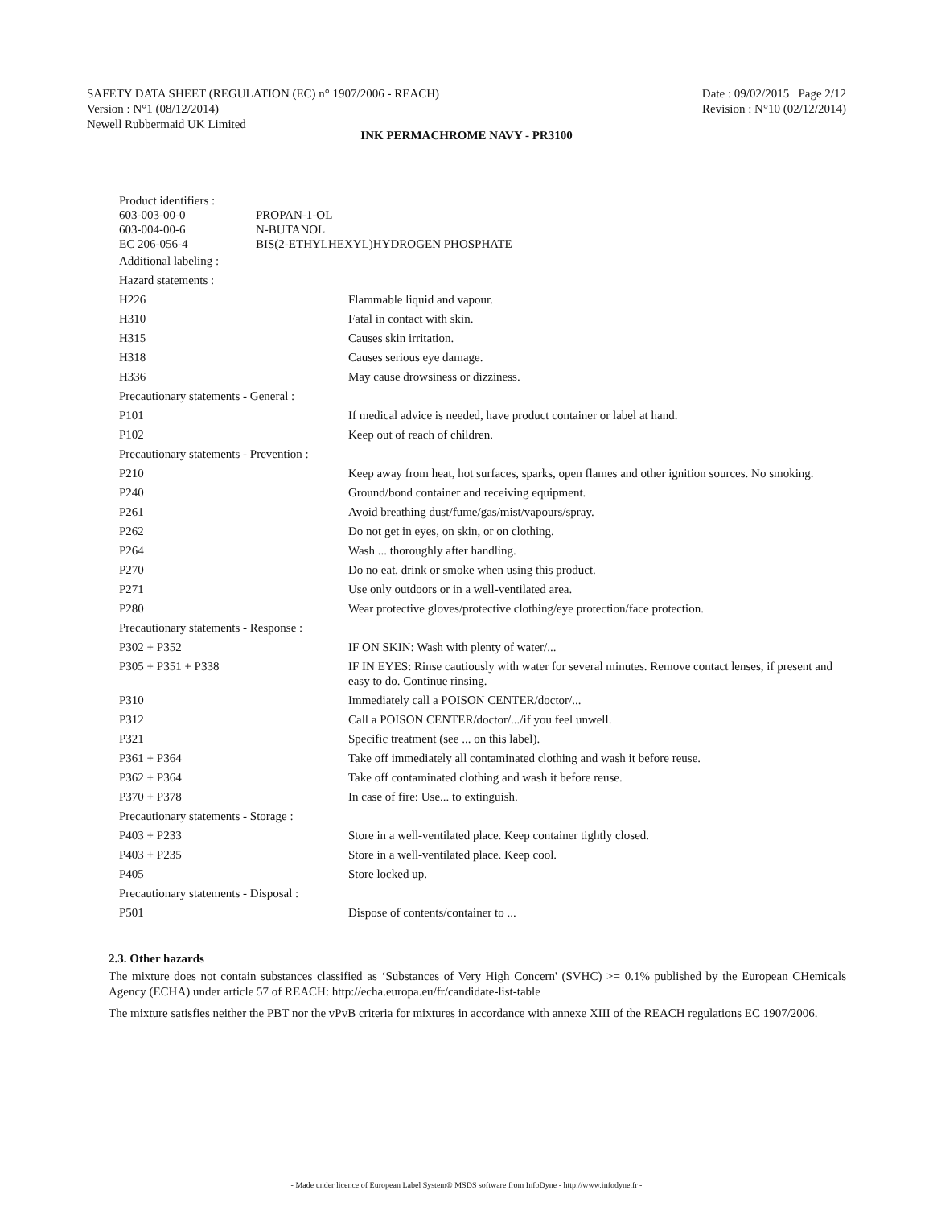SAFETY DATA SHEET (REGULATION (EC) n° 1907/2006 - REACH) Date : 09/02/2015 Page 2/12
Version : N°1 (08/12/2014) Revision : N°10 (02/12/2014)
Newell Rubbermaid UK Limited
INK PERMACHROME NAVY - PR3100
| Product identifiers : | |
| 603-003-00-0 | PROPAN-1-OL |
| 603-004-00-6 | N-BUTANOL |
| EC 206-056-4 | BIS(2-ETHYLHEXYL)HYDROGEN PHOSPHATE |
| Additional labeling : | |
| Hazard statements : | |
| H226 | Flammable liquid and vapour. |
| H310 | Fatal in contact with skin. |
| H315 | Causes skin irritation. |
| H318 | Causes serious eye damage. |
| H336 | May cause drowsiness or dizziness. |
| Precautionary statements - General : | |
| P101 | If medical advice is needed, have product container or label at hand. |
| P102 | Keep out of reach of children. |
| Precautionary statements - Prevention : | |
| P210 | Keep away from heat, hot surfaces, sparks, open flames and other ignition sources. No smoking. |
| P240 | Ground/bond container and receiving equipment. |
| P261 | Avoid breathing dust/fume/gas/mist/vapours/spray. |
| P262 | Do not get in eyes, on skin, or on clothing. |
| P264 | Wash ... thoroughly after handling. |
| P270 | Do no eat, drink or smoke when using this product. |
| P271 | Use only outdoors or in a well-ventilated area. |
| P280 | Wear protective gloves/protective clothing/eye protection/face protection. |
| Precautionary statements - Response : | |
| P302 + P352 | IF ON SKIN: Wash with plenty of water/... |
| P305 + P351 + P338 | IF IN EYES: Rinse cautiously with water for several minutes. Remove contact lenses, if present and easy to do. Continue rinsing. |
| P310 | Immediately call a POISON CENTER/doctor/... |
| P312 | Call a POISON CENTER/doctor/.../if you feel unwell. |
| P321 | Specific treatment (see ... on this label). |
| P361 + P364 | Take off immediately all contaminated clothing and wash it before reuse. |
| P362 + P364 | Take off contaminated clothing and wash it before reuse. |
| P370 + P378 | In case of fire: Use... to extinguish. |
| Precautionary statements - Storage : | |
| P403 + P233 | Store in a well-ventilated place. Keep container tightly closed. |
| P403 + P235 | Store in a well-ventilated place. Keep cool. |
| P405 | Store locked up. |
| Precautionary statements - Disposal : | |
| P501 | Dispose of contents/container to ... |
2.3. Other hazards
The mixture does not contain substances classified as ‘Substances of Very High Concern' (SVHC) >= 0.1% published by the European CHemicals Agency (ECHA) under article 57 of REACH: http://echa.europa.eu/fr/candidate-list-table
The mixture satisfies neither the PBT nor the vPvB criteria for mixtures in accordance with annexe XIII of the REACH regulations EC 1907/2006.
- Made under licence of European Label System® MSDS software from InfoDyne - http://www.infodyne.fr -